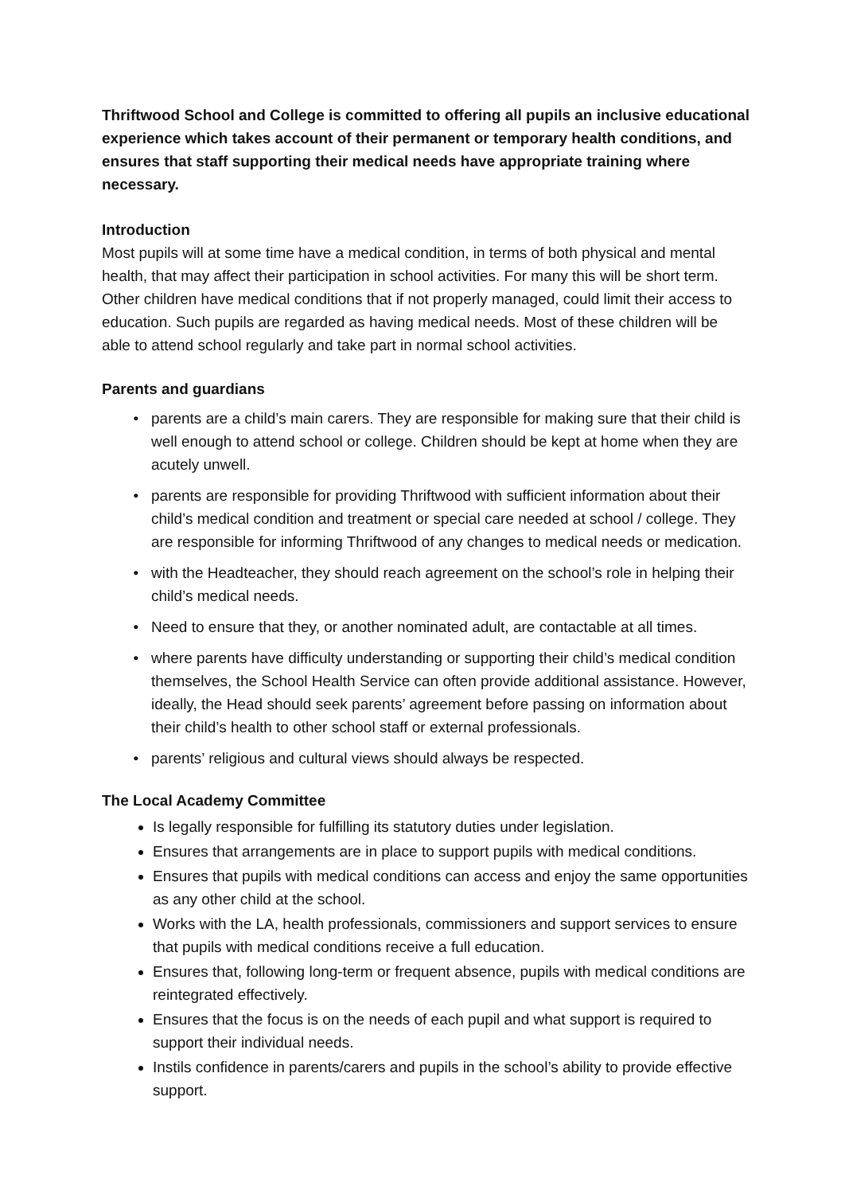Thriftwood School and College is committed to offering all pupils an inclusive educational experience which takes account of their permanent or temporary health conditions, and ensures that staff supporting their medical needs have appropriate training where necessary.
Introduction
Most pupils will at some time have a medical condition, in terms of both physical and mental health, that may affect their participation in school activities. For many this will be short term. Other children have medical conditions that if not properly managed, could limit their access to education. Such pupils are regarded as having medical needs. Most of these children will be able to attend school regularly and take part in normal school activities.
Parents and guardians
parents are a child’s main carers. They are responsible for making sure that their child is well enough to attend school or college. Children should be kept at home when they are acutely unwell.
parents are responsible for providing Thriftwood with sufficient information about their child’s medical condition and treatment or special care needed at school / college. They are responsible for informing Thriftwood of any changes to medical needs or medication.
with the Headteacher, they should reach agreement on the school’s role in helping their child’s medical needs.
Need to ensure that they, or another nominated adult, are contactable at all times.
where parents have difficulty understanding or supporting their child’s medical condition themselves, the School Health Service can often provide additional assistance. However, ideally, the Head should seek parents’ agreement before passing on information about their child’s health to other school staff or external professionals.
parents’ religious and cultural views should always be respected.
The Local Academy Committee
Is legally responsible for fulfilling its statutory duties under legislation.
Ensures that arrangements are in place to support pupils with medical conditions.
Ensures that pupils with medical conditions can access and enjoy the same opportunities as any other child at the school.
Works with the LA, health professionals, commissioners and support services to ensure that pupils with medical conditions receive a full education.
Ensures that, following long-term or frequent absence, pupils with medical conditions are reintegrated effectively.
Ensures that the focus is on the needs of each pupil and what support is required to support their individual needs.
Instils confidence in parents/carers and pupils in the school’s ability to provide effective support.